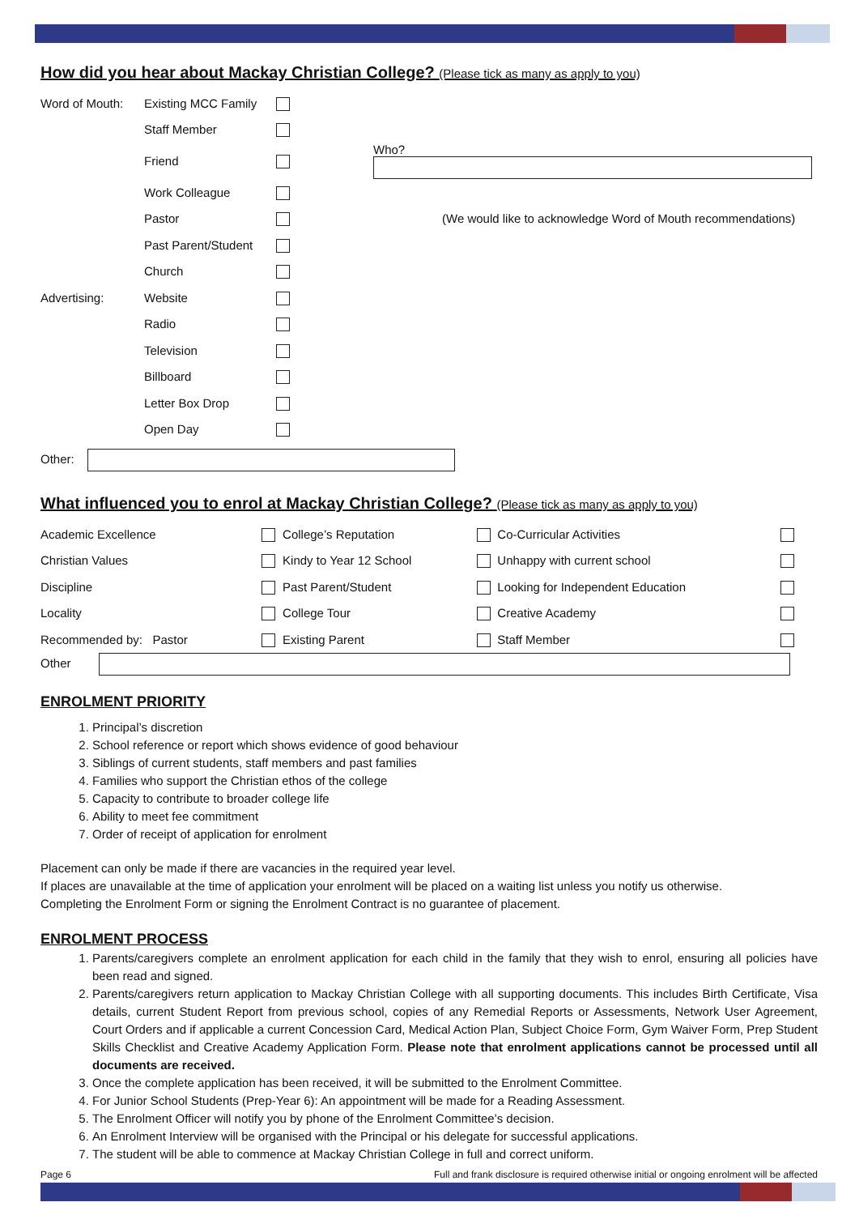How did you hear about Mackay Christian College? (Please tick as many as apply to you)
| Word of Mouth: | Existing MCC Family | | |
| | Staff Member | | |
| | Friend | | Who? |
| | Work Colleague | | |
| | Pastor | | (We would like to acknowledge Word of Mouth recommendations) |
| | Past Parent/Student | | |
| | Church | | |
| Advertising: | Website | | |
| | Radio | | |
| | Television | | |
| | Billboard | | |
| | Letter Box Drop | | |
| | Open Day | | |
Other:
What influenced you to enrol at Mackay Christian College? (Please tick as many as apply to you)
| Academic Excellence | | College’s Reputation | | Co-Curricular Activities | |
| Christian Values | | Kindy to Year 12 School | | Unhappy with current school | |
| Discipline | | Past Parent/Student | | Looking for Independent Education | |
| Locality | | College Tour | | Creative Academy | |
| Recommended by: Pastor | | Existing Parent | | Staff Member | |
Other
ENROLMENT PRIORITY
1. Principal’s discretion
2. School reference or report which shows evidence of good behaviour
3. Siblings of current students, staff members and past families
4. Families who support the Christian ethos of the college
5. Capacity to contribute to broader college life
6. Ability to meet fee commitment
7. Order of receipt of application for enrolment
Placement can only be made if there are vacancies in the required year level.
If places are unavailable at the time of application your enrolment will be placed on a waiting list unless you notify us otherwise.
Completing the Enrolment Form or signing the Enrolment Contract is no guarantee of placement.
ENROLMENT PROCESS
1. Parents/caregivers complete an enrolment application for each child in the family that they wish to enrol, ensuring all policies have been read and signed.
2. Parents/caregivers return application to Mackay Christian College with all supporting documents. This includes Birth Certificate, Visa details, current Student Report from previous school, copies of any Remedial Reports or Assessments, Network User Agreement, Court Orders and if applicable a current Concession Card, Medical Action Plan, Subject Choice Form, Gym Waiver Form, Prep Student Skills Checklist and Creative Academy Application Form. Please note that enrolment applications cannot be processed until all documents are received.
3. Once the complete application has been received, it will be submitted to the Enrolment Committee.
4. For Junior School Students (Prep-Year 6): An appointment will be made for a Reading Assessment.
5. The Enrolment Officer will notify you by phone of the Enrolment Committee’s decision.
6. An Enrolment Interview will be organised with the Principal or his delegate for successful applications.
7. The student will be able to commence at Mackay Christian College in full and correct uniform.
Page 6 Full and frank disclosure is required otherwise initial or ongoing enrolment will be affected